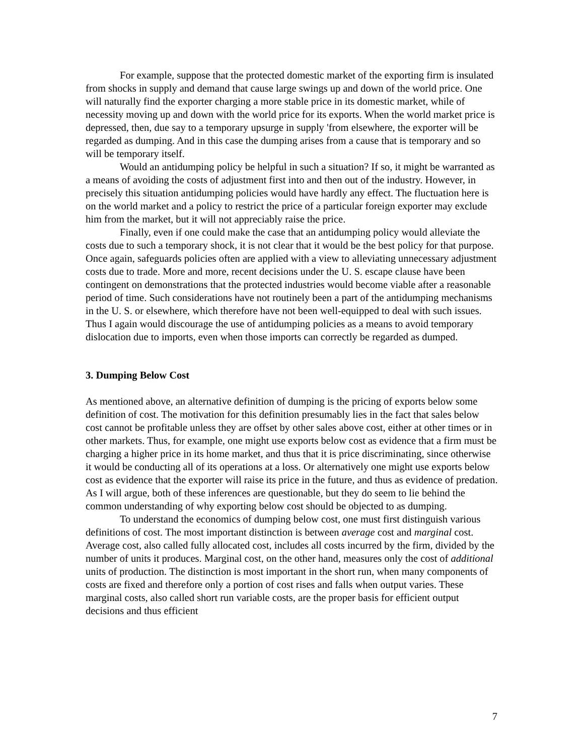For example, suppose that the protected domestic market of the exporting firm is insulated from shocks in supply and demand that cause large swings up and down of the world price. One will naturally find the exporter charging a more stable price in its domestic market, while of necessity moving up and down with the world price for its exports. When the world market price is depressed, then, due say to a temporary upsurge in supply 'from elsewhere, the exporter will be regarded as dumping. And in this case the dumping arises from a cause that is temporary and so will be temporary itself.
Would an antidumping policy be helpful in such a situation? If so, it might be warranted as a means of avoiding the costs of adjustment first into and then out of the industry. However, in precisely this situation antidumping policies would have hardly any effect. The fluctuation here is on the world market and a policy to restrict the price of a particular foreign exporter may exclude him from the market, but it will not appreciably raise the price.
Finally, even if one could make the case that an antidumping policy would alleviate the costs due to such a temporary shock, it is not clear that it would be the best policy for that purpose. Once again, safeguards policies often are applied with a view to alleviating unnecessary adjustment costs due to trade. More and more, recent decisions under the U. S. escape clause have been contingent on demonstrations that the protected industries would become viable after a reasonable period of time. Such considerations have not routinely been a part of the antidumping mechanisms in the U. S. or elsewhere, which therefore have not been well-equipped to deal with such issues. Thus I again would discourage the use of antidumping policies as a means to avoid temporary dislocation due to imports, even when those imports can correctly be regarded as dumped.
3. Dumping Below Cost
As mentioned above, an alternative definition of dumping is the pricing of exports below some definition of cost. The motivation for this definition presumably lies in the fact that sales below cost cannot be profitable unless they are offset by other sales above cost, either at other times or in other markets. Thus, for example, one might use exports below cost as evidence that a firm must be charging a higher price in its home market, and thus that it is price discriminating, since otherwise it would be conducting all of its operations at a loss. Or alternatively one might use exports below cost as evidence that the exporter will raise its price in the future, and thus as evidence of predation. As I will argue, both of these inferences are questionable, but they do seem to lie behind the common understanding of why exporting below cost should be objected to as dumping.
To understand the economics of dumping below cost, one must first distinguish various definitions of cost. The most important distinction is between average cost and marginal cost. Average cost, also called fully allocated cost, includes all costs incurred by the firm, divided by the number of units it produces. Marginal cost, on the other hand, measures only the cost of additional units of production. The distinction is most important in the short run, when many components of costs are fixed and therefore only a portion of cost rises and falls when output varies. These marginal costs, also called short run variable costs, are the proper basis for efficient output decisions and thus efficient
7